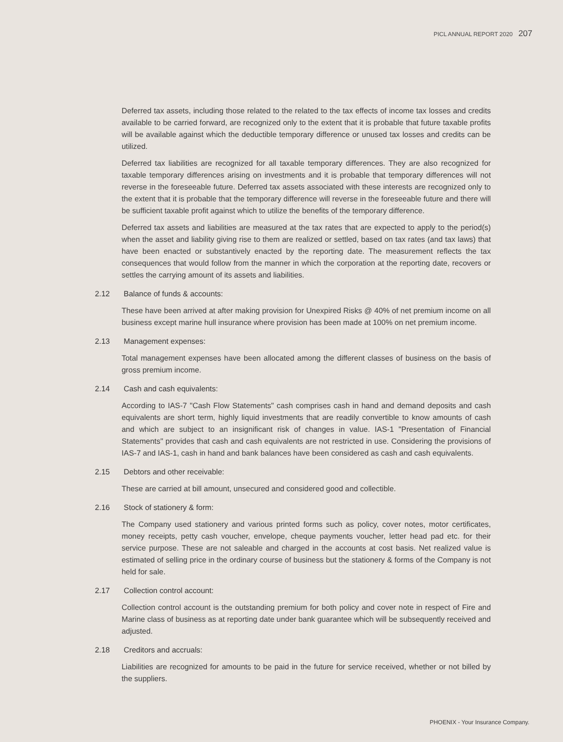PICL ANNUAL REPORT 2020 207
Deferred tax assets, including those related to the related to the tax effects of income tax losses and credits available to be carried forward, are recognized only to the extent that it is probable that future taxable profits will be available against which the deductible temporary difference or unused tax losses and credits can be utilized.
Deferred tax liabilities are recognized for all taxable temporary differences. They are also recognized for taxable temporary differences arising on investments and it is probable that temporary differences will not reverse in the foreseeable future. Deferred tax assets associated with these interests are recognized only to the extent that it is probable that the temporary difference will reverse in the foreseeable future and there will be sufficient taxable profit against which to utilize the benefits of the temporary difference.
Deferred tax assets and liabilities are measured at the tax rates that are expected to apply to the period(s) when the asset and liability giving rise to them are realized or settled, based on tax rates (and tax laws) that have been enacted or substantively enacted by the reporting date. The measurement reflects the tax consequences that would follow from the manner in which the corporation at the reporting date, recovers or settles the carrying amount of its assets and liabilities.
2.12 Balance of funds & accounts:
These have been arrived at after making provision for Unexpired Risks @ 40% of net premium income on all business except marine hull insurance where provision has been made at 100% on net premium income.
2.13 Management expenses:
Total management expenses have been allocated among the different classes of business on the basis of gross premium income.
2.14 Cash and cash equivalents:
According to IAS-7 "Cash Flow Statements" cash comprises cash in hand and demand deposits and cash equivalents are short term, highly liquid investments that are readily convertible to know amounts of cash and which are subject to an insignificant risk of changes in value. IAS-1 "Presentation of Financial Statements" provides that cash and cash equivalents are not restricted in use. Considering the provisions of IAS-7 and IAS-1, cash in hand and bank balances have been considered as cash and cash equivalents.
2.15 Debtors and other receivable:
These are carried at bill amount, unsecured and considered good and collectible.
2.16 Stock of stationery & form:
The Company used stationery and various printed forms such as policy, cover notes, motor certificates, money receipts, petty cash voucher, envelope, cheque payments voucher, letter head pad etc. for their service purpose. These are not saleable and charged in the accounts at cost basis. Net realized value is estimated of selling price in the ordinary course of business but the stationery & forms of the Company is not held for sale.
2.17 Collection control account:
Collection control account is the outstanding premium for both policy and cover note in respect of Fire and Marine class of business as at reporting date under bank guarantee which will be subsequently received and adjusted.
2.18 Creditors and accruals:
Liabilities are recognized for amounts to be paid in the future for service received, whether or not billed by the suppliers.
PHOENIX - Your Insurance Company.